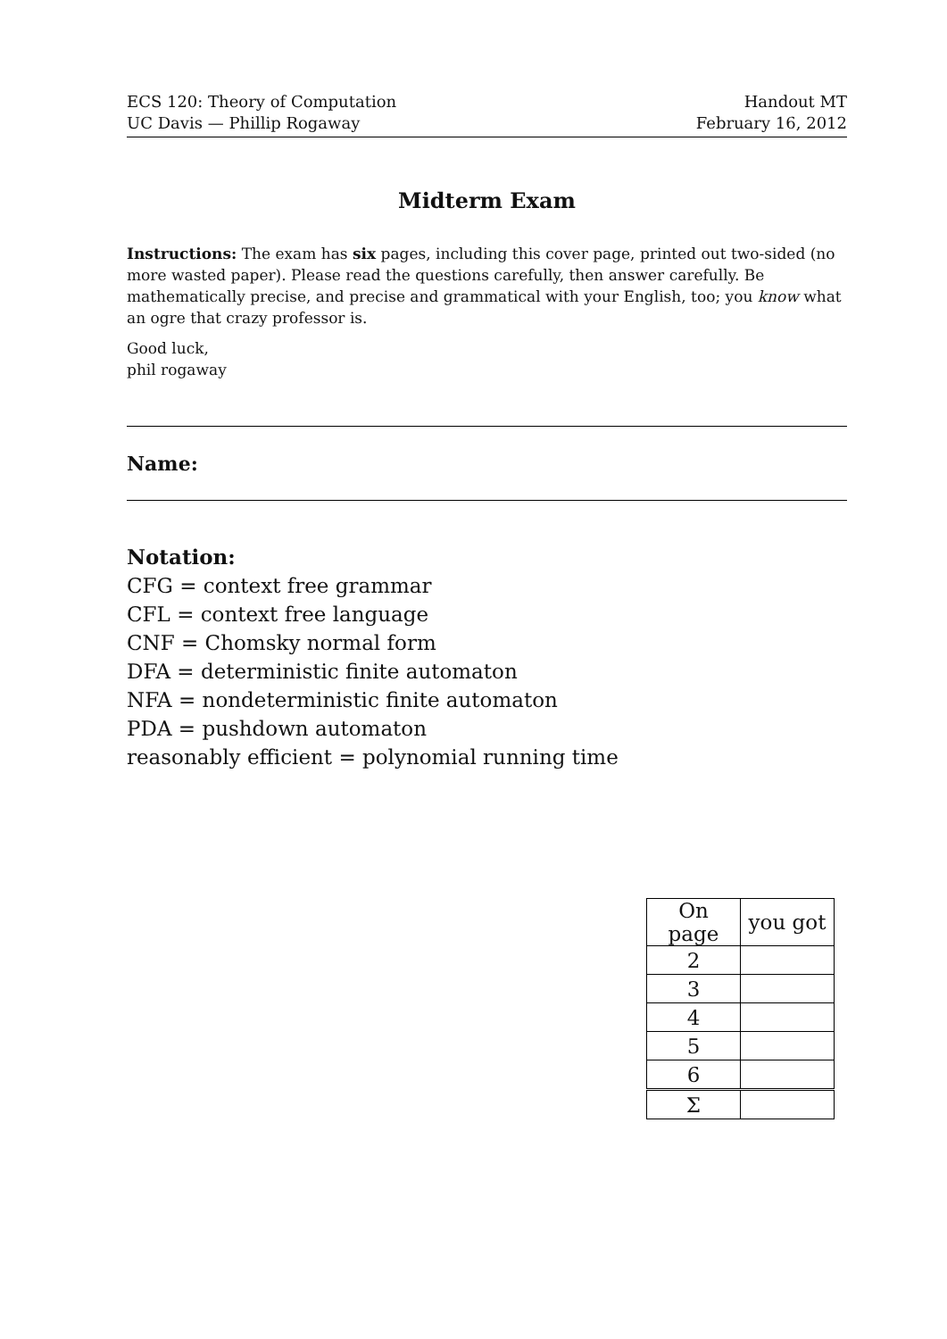ECS 120: Theory of Computation
UC Davis — Phillip Rogaway
Handout MT
February 16, 2012
Midterm Exam
Instructions: The exam has six pages, including this cover page, printed out two-sided (no more wasted paper). Please read the questions carefully, then answer carefully. Be mathematically precise, and precise and grammatical with your English, too; you know what an ogre that crazy professor is.
Good luck,
phil rogaway
Name:
Notation:
CFG = context free grammar
CFL = context free language
CNF = Chomsky normal form
DFA = deterministic finite automaton
NFA = nondeterministic finite automaton
PDA = pushdown automaton
reasonably efficient = polynomial running time
| On page | you got |
| --- | --- |
| 2 | |
| 3 | |
| 4 | |
| 5 | |
| 6 | |
| Σ | |